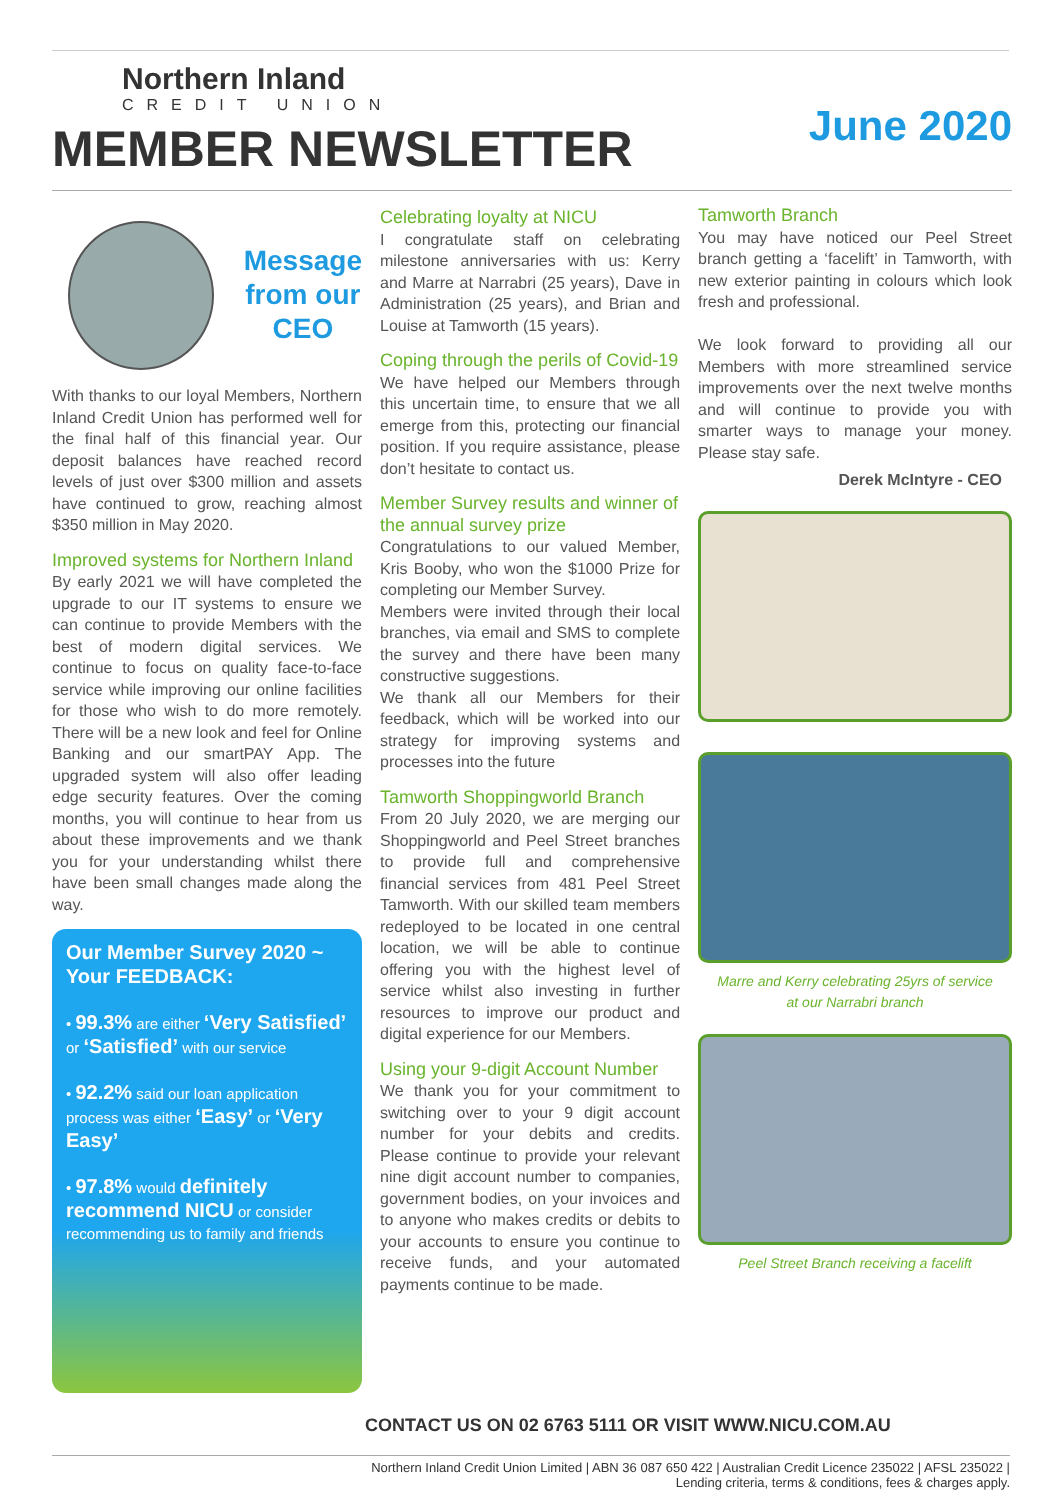Northern Inland
CREDIT UNION
MEMBER NEWSLETTER
June 2020
Message
from our
CEO
With thanks to our loyal Members, Northern Inland Credit Union has performed well for the final half of this financial year. Our deposit balances have reached record levels of just over $300 million and assets have continued to grow, reaching almost $350 million in May 2020.
Improved systems for Northern Inland
By early 2021 we will have completed the upgrade to our IT systems to ensure we can continue to provide Members with the best of modern digital services. We continue to focus on quality face-to-face service while improving our online facilities for those who wish to do more remotely. There will be a new look and feel for Online Banking and our smartPAY App. The upgraded system will also offer leading edge security features. Over the coming months, you will continue to hear from us about these improvements and we thank you for your understanding whilst there have been small changes made along the way.
Our Member Survey 2020 ~ Your FEEDBACK:
• 99.3% are either ‘Very Satisfied’ or ‘Satisfied’ with our service
• 92.2% said our loan application process was either ‘Easy’ or ‘Very Easy’
• 97.8% would definitely recommend NICU or consider recommending us to family and friends
Celebrating loyalty at NICU
I congratulate staff on celebrating milestone anniversaries with us: Kerry and Marre at Narrabri (25 years), Dave in Administration (25 years), and Brian and Louise at Tamworth (15 years).
Coping through the perils of Covid-19
We have helped our Members through this uncertain time, to ensure that we all emerge from this, protecting our financial position. If you require assistance, please don’t hesitate to contact us.
Member Survey results and winner of the annual survey prize
Congratulations to our valued Member, Kris Booby, who won the $1000 Prize for completing our Member Survey.
Members were invited through their local branches, via email and SMS to complete the survey and there have been many constructive suggestions.
We thank all our Members for their feedback, which will be worked into our strategy for improving systems and processes into the future
Tamworth Shoppingworld Branch
From 20 July 2020, we are merging our Shoppingworld and Peel Street branches to provide full and comprehensive financial services from 481 Peel Street Tamworth. With our skilled team members redeployed to be located in one central location, we will be able to continue offering you with the highest level of service whilst also investing in further resources to improve our product and digital experience for our Members.
Using your 9-digit Account Number
We thank you for your commitment to switching over to your 9 digit account number for your debits and credits. Please continue to provide your relevant nine digit account number to companies, government bodies, on your invoices and to anyone who makes credits or debits to your accounts to ensure you continue to receive funds, and your automated payments continue to be made.
Tamworth Branch
You may have noticed our Peel Street branch getting a ‘facelift’ in Tamworth, with new exterior painting in colours which look fresh and professional.
We look forward to providing all our Members with more streamlined service improvements over the next twelve months and will continue to provide you with smarter ways to manage your money. Please stay safe.
Derek McIntyre - CEO
Marre and Kerry celebrating 25yrs of service
at our Narrabri branch
Peel Street Branch receiving a facelift
CONTACT US ON 02 6763 5111 OR VISIT WWW.NICU.COM.AU
Northern Inland Credit Union Limited | ABN 36 087 650 422 | Australian Credit Licence 235022 | AFSL 235022 |
Lending criteria, terms & conditions, fees & charges apply.